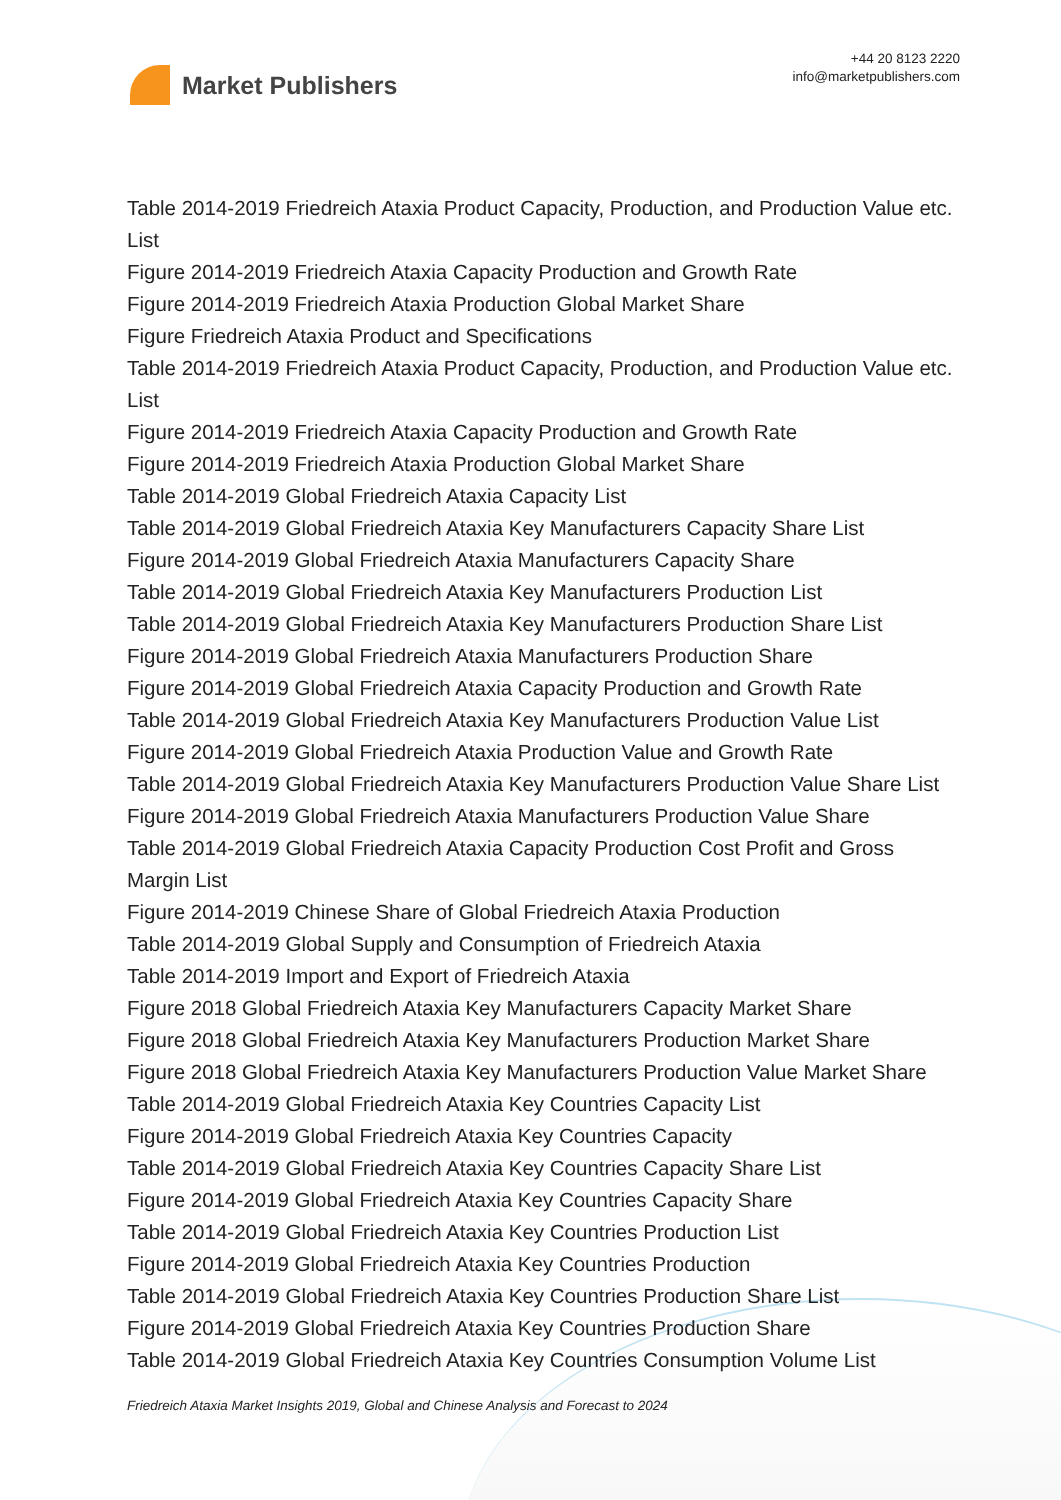Market Publishers
+44 20 8123 2220
info@marketpublishers.com
Table 2014-2019 Friedreich Ataxia Product Capacity, Production, and Production Value etc. List
Figure 2014-2019 Friedreich Ataxia Capacity Production and Growth Rate
Figure 2014-2019 Friedreich Ataxia Production Global Market Share
Figure Friedreich Ataxia Product and Specifications
Table 2014-2019 Friedreich Ataxia Product Capacity, Production, and Production Value etc. List
Figure 2014-2019 Friedreich Ataxia Capacity Production and Growth Rate
Figure 2014-2019 Friedreich Ataxia Production Global Market Share
Table 2014-2019 Global Friedreich Ataxia Capacity List
Table 2014-2019 Global Friedreich Ataxia Key Manufacturers Capacity Share List
Figure 2014-2019 Global Friedreich Ataxia Manufacturers Capacity Share
Table 2014-2019 Global Friedreich Ataxia Key Manufacturers Production List
Table 2014-2019 Global Friedreich Ataxia Key Manufacturers Production Share List
Figure 2014-2019 Global Friedreich Ataxia Manufacturers Production Share
Figure 2014-2019 Global Friedreich Ataxia Capacity Production and Growth Rate
Table 2014-2019 Global Friedreich Ataxia Key Manufacturers Production Value List
Figure 2014-2019 Global Friedreich Ataxia Production Value and Growth Rate
Table 2014-2019 Global Friedreich Ataxia Key Manufacturers Production Value Share List
Figure 2014-2019 Global Friedreich Ataxia Manufacturers Production Value Share
Table 2014-2019 Global Friedreich Ataxia Capacity Production Cost Profit and Gross Margin List
Figure 2014-2019 Chinese Share of Global Friedreich Ataxia Production
Table 2014-2019 Global Supply and Consumption of Friedreich Ataxia
Table 2014-2019 Import and Export of Friedreich Ataxia
Figure 2018 Global Friedreich Ataxia Key Manufacturers Capacity Market Share
Figure 2018 Global Friedreich Ataxia Key Manufacturers Production Market Share
Figure 2018 Global Friedreich Ataxia Key Manufacturers Production Value Market Share
Table 2014-2019 Global Friedreich Ataxia Key Countries Capacity List
Figure 2014-2019 Global Friedreich Ataxia Key Countries Capacity
Table 2014-2019 Global Friedreich Ataxia Key Countries Capacity Share List
Figure 2014-2019 Global Friedreich Ataxia Key Countries Capacity Share
Table 2014-2019 Global Friedreich Ataxia Key Countries Production List
Figure 2014-2019 Global Friedreich Ataxia Key Countries Production
Table 2014-2019 Global Friedreich Ataxia Key Countries Production Share List
Figure 2014-2019 Global Friedreich Ataxia Key Countries Production Share
Table 2014-2019 Global Friedreich Ataxia Key Countries Consumption Volume List
Friedreich Ataxia Market Insights 2019, Global and Chinese Analysis and Forecast to 2024